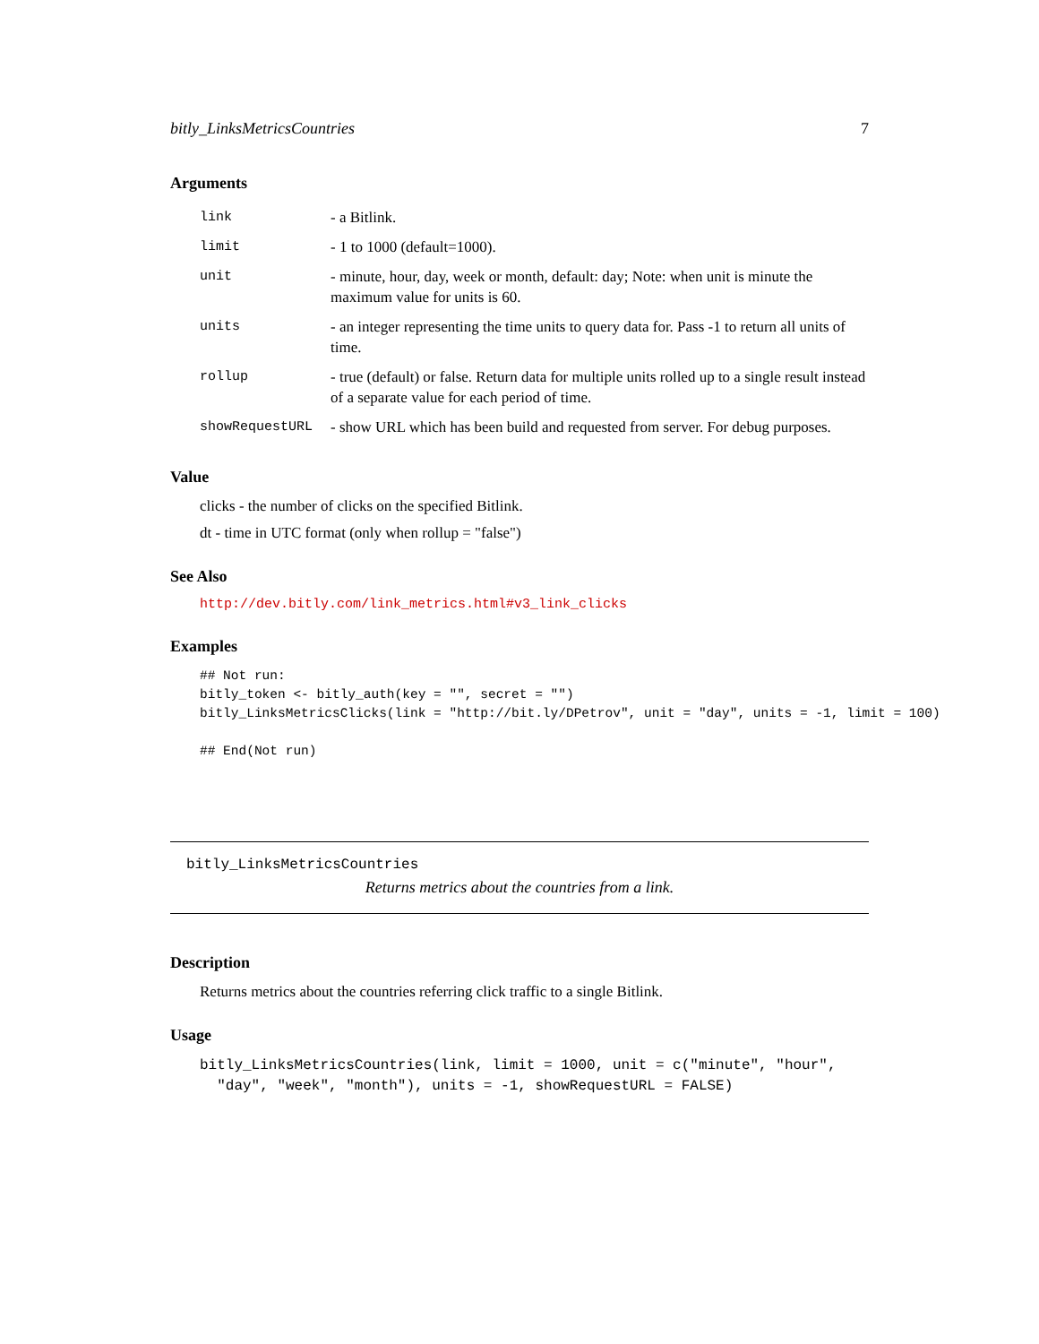bitly_LinksMetricsCountries 7
Arguments
| link | - a Bitlink. |
| limit | - 1 to 1000 (default=1000). |
| unit | - minute, hour, day, week or month, default: day; Note: when unit is minute the maximum value for units is 60. |
| units | - an integer representing the time units to query data for. Pass -1 to return all units of time. |
| rollup | - true (default) or false. Return data for multiple units rolled up to a single result instead of a separate value for each period of time. |
| showRequestURL | - show URL which has been build and requested from server. For debug purposes. |
Value
clicks - the number of clicks on the specified Bitlink.
dt - time in UTC format (only when rollup = "false")
See Also
http://dev.bitly.com/link_metrics.html#v3_link_clicks
Examples
## Not run:
bitly_token <- bitly_auth(key = "", secret = "")
bitly_LinksMetricsClicks(link = "http://bit.ly/DPetrov", unit = "day", units = -1, limit = 100)

## End(Not run)
bitly_LinksMetricsCountries
Returns metrics about the countries from a link.
Description
Returns metrics about the countries referring click traffic to a single Bitlink.
Usage
bitly_LinksMetricsCountries(link, limit = 1000, unit = c("minute", "hour",
  "day", "week", "month"), units = -1, showRequestURL = FALSE)